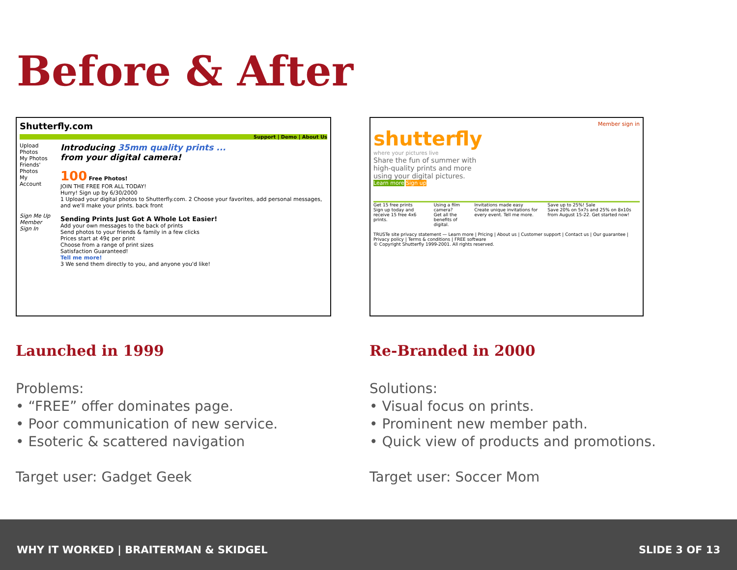Before & After
Shutterfly.com
Support | Demo | About Us
Upload Photos
My Photos
Friends' Photos
My Account
Sign Me Up
Member Sign In
Introducing 35mm quality prints ...
from your digital camera!
100 Free Photos!
JOIN THE FREE FOR ALL TODAY!
Hurry! Sign up by 6/30/2000
1 Upload your digital photos to Shutterfly.com. 2 Choose your favorites, add personal messages, and we'll make your prints. back front
Sending Prints Just Got A Whole Lot Easier!
Add your own messages to the back of prints
Send photos to your friends & family in a few clicks
Prices start at 49¢ per print
Choose from a range of print sizes
Satisfaction Guaranteed!
Tell me more!
3 We send them directly to you, and anyone you'd like!
Launched in 1999
Problems:
• “FREE” offer dominates page.
• Poor communication of new service.
• Esoteric & scattered navigation
Target user: Gadget Geek
Member sign in
shutterfly
where your pictures live
Share the fun of summer with
high-quality prints and more
using your digital pictures.
Learn more Sign up
Get 15 free prints
Sign up today and receive 15 free 4x6 prints.
Using a film camera?
Get all the benefits of digital.
Invitations made easy
Create unique invitations for every event. Tell me more.
Save up to 25%! Sale
Save 20% on 5x7s and 25% on 8x10s from August 15-22. Get started now!
TRUSTe site privacy statement — Learn more | Pricing | About us | Customer support | Contact us | Our guarantee | Privacy policy | Terms & conditions | FREE software
© Copyright Shutterfly 1999-2001. All rights reserved.
Re-Branded in 2000
Solutions:
• Visual focus on prints.
• Prominent new member path.
• Quick view of products and promotions.
Target user: Soccer Mom
WHY IT WORKED | BRAITERMAN & SKIDGEL SLIDE 3 OF 13